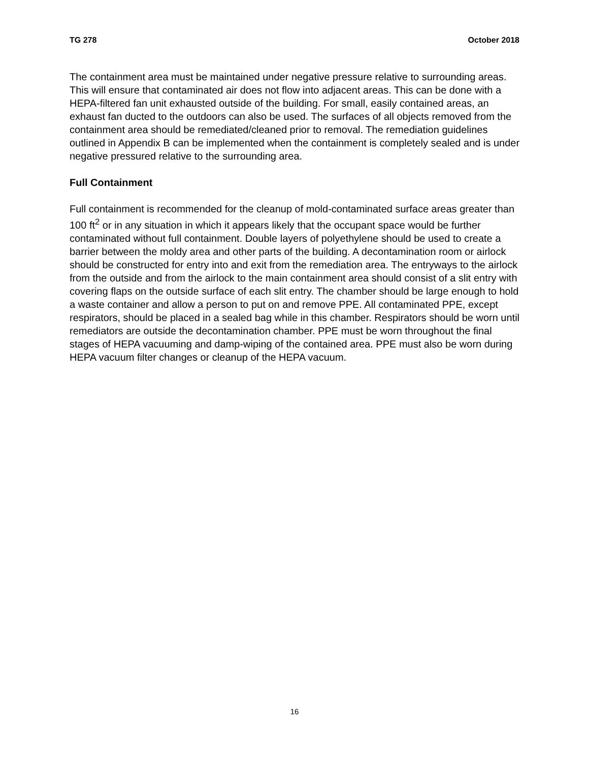TG 278 October 2018
The containment area must be maintained under negative pressure relative to surrounding areas. This will ensure that contaminated air does not flow into adjacent areas. This can be done with a HEPA-filtered fan unit exhausted outside of the building. For small, easily contained areas, an exhaust fan ducted to the outdoors can also be used. The surfaces of all objects removed from the containment area should be remediated/cleaned prior to removal. The remediation guidelines outlined in Appendix B can be implemented when the containment is completely sealed and is under negative pressured relative to the surrounding area.
Full Containment
Full containment is recommended for the cleanup of mold-contaminated surface areas greater than 100 ft<sup>2</sup> or in any situation in which it appears likely that the occupant space would be further contaminated without full containment. Double layers of polyethylene should be used to create a barrier between the moldy area and other parts of the building. A decontamination room or airlock should be constructed for entry into and exit from the remediation area. The entryways to the airlock from the outside and from the airlock to the main containment area should consist of a slit entry with covering flaps on the outside surface of each slit entry. The chamber should be large enough to hold a waste container and allow a person to put on and remove PPE. All contaminated PPE, except respirators, should be placed in a sealed bag while in this chamber. Respirators should be worn until remediators are outside the decontamination chamber. PPE must be worn throughout the final stages of HEPA vacuuming and damp-wiping of the contained area. PPE must also be worn during HEPA vacuum filter changes or cleanup of the HEPA vacuum.
16